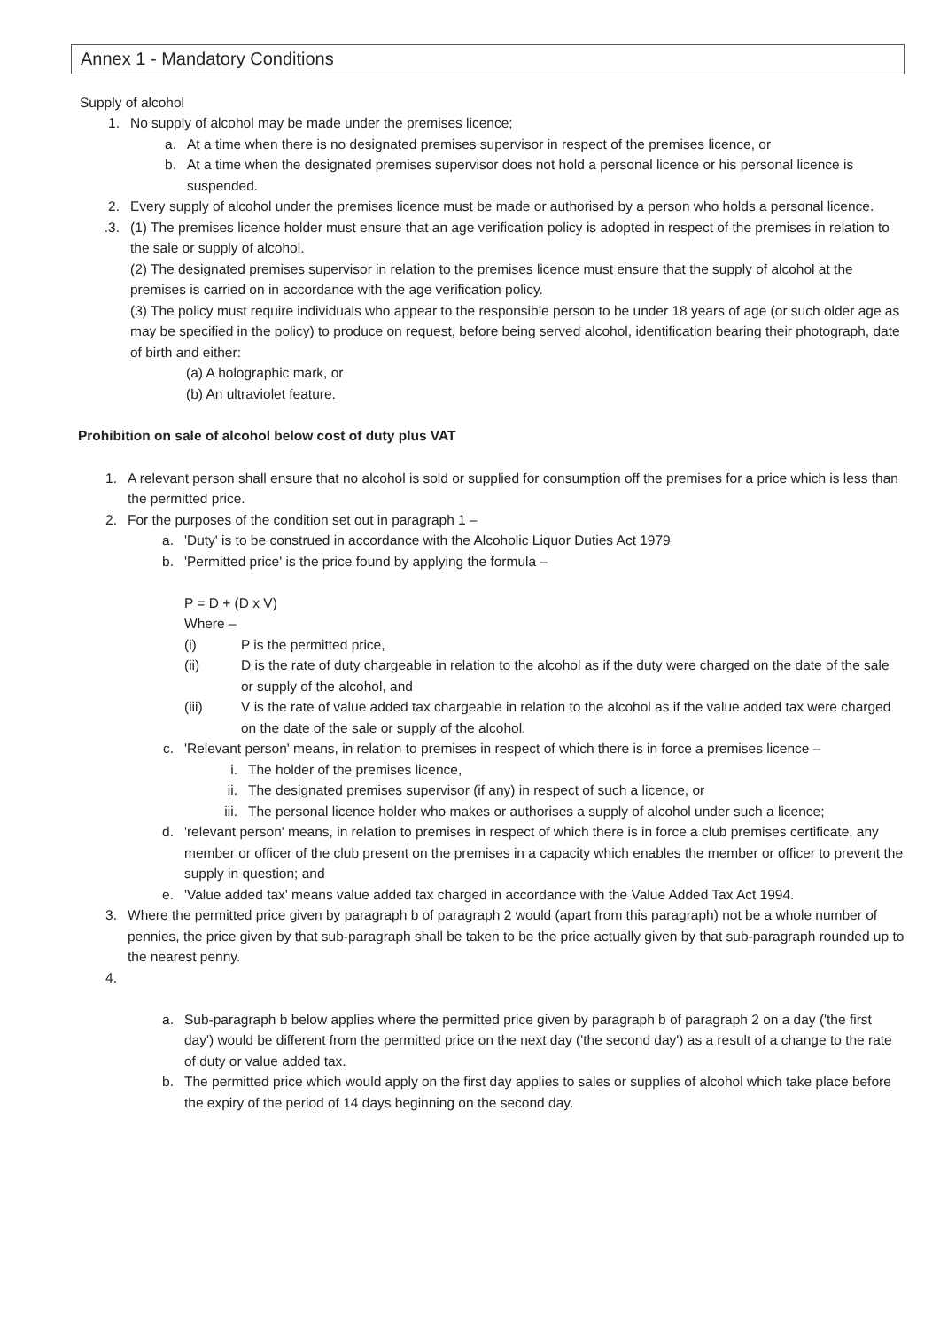Annex 1 - Mandatory Conditions
Supply of alcohol
1. No supply of alcohol may be made under the premises licence;
a. At a time when there is no designated premises supervisor in respect of the premises licence, or
b. At a time when the designated premises supervisor does not hold a personal licence or his personal licence is suspended.
2. Every supply of alcohol under the premises licence must be made or authorised by a person who holds a personal licence.
.3. (1) The premises licence holder must ensure that an age verification policy is adopted in respect of the premises in relation to the sale or supply of alcohol.
(2) The designated premises supervisor in relation to the premises licence must ensure that the supply of alcohol at the premises is carried on in accordance with the age verification policy.
(3) The policy must require individuals who appear to the responsible person to be under 18 years of age (or such older age as may be specified in the policy) to produce on request, before being served alcohol, identification bearing their photograph, date of birth and either:
(a) A holographic mark, or
(b) An ultraviolet feature.
Prohibition on sale of alcohol below cost of duty plus VAT
1. A relevant person shall ensure that no alcohol is sold or supplied for consumption off the premises for a price which is less than the permitted price.
2. For the purposes of the condition set out in paragraph 1 –
a. 'Duty' is to be construed in accordance with the Alcoholic Liquor Duties Act 1979
b. 'Permitted price' is the price found by applying the formula –
P = D + (D x V)
Where –
(i) P is the permitted price,
(ii) D is the rate of duty chargeable in relation to the alcohol as if the duty were charged on the date of the sale or supply of the alcohol, and
(iii) V is the rate of value added tax chargeable in relation to the alcohol as if the value added tax were charged on the date of the sale or supply of the alcohol.
c. 'Relevant person' means, in relation to premises in respect of which there is in force a premises licence –
i. The holder of the premises licence,
ii. The designated premises supervisor (if any) in respect of such a licence, or
iii. The personal licence holder who makes or authorises a supply of alcohol under such a licence;
d. 'relevant person' means, in relation to premises in respect of which there is in force a club premises certificate, any member or officer of the club present on the premises in a capacity which enables the member or officer to prevent the supply in question; and
e. 'Value added tax' means value added tax charged in accordance with the Value Added Tax Act 1994.
3. Where the permitted price given by paragraph b of paragraph 2 would (apart from this paragraph) not be a whole number of pennies, the price given by that sub-paragraph shall be taken to be the price actually given by that sub-paragraph rounded up to the nearest penny.
4.
a. Sub-paragraph b below applies where the permitted price given by paragraph b of paragraph 2 on a day ('the first day') would be different from the permitted price on the next day ('the second day') as a result of a change to the rate of duty or value added tax.
b. The permitted price which would apply on the first day applies to sales or supplies of alcohol which take place before the expiry of the period of 14 days beginning on the second day.